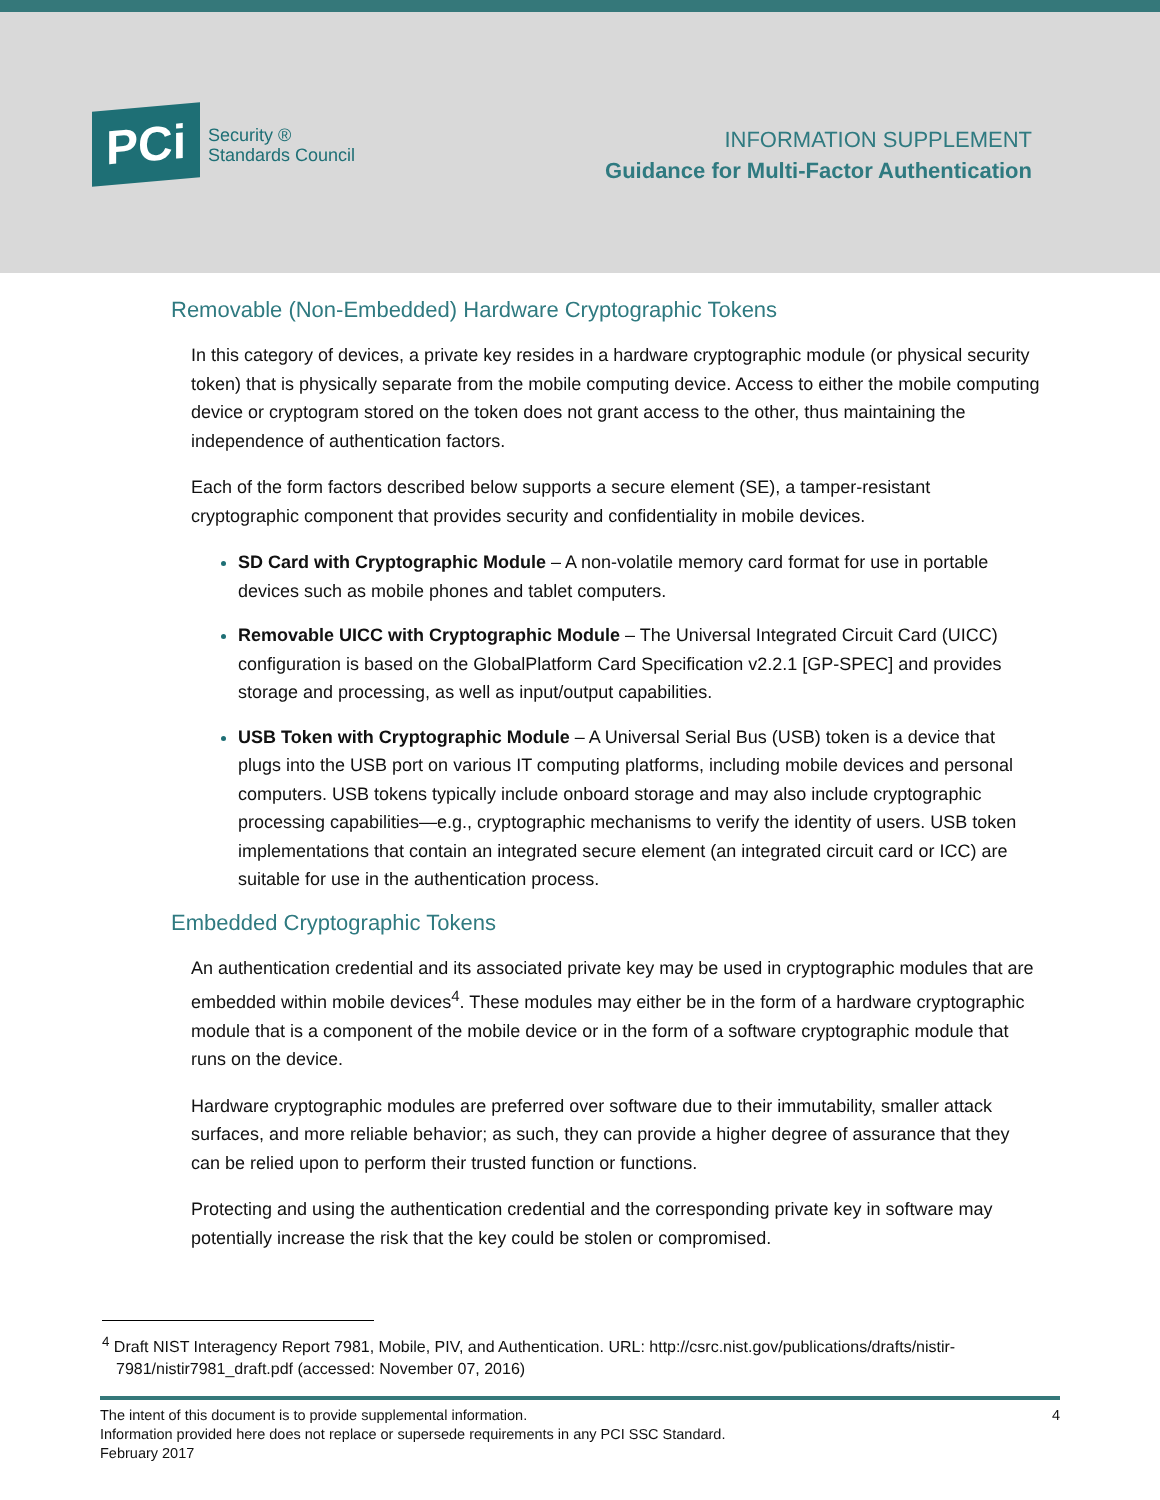PCi
Security ®
Standards Council
INFORMATION SUPPLEMENT
Guidance for Multi-Factor Authentication
Removable (Non-Embedded) Hardware Cryptographic Tokens
In this category of devices, a private key resides in a hardware cryptographic module (or physical security token) that is physically separate from the mobile computing device. Access to either the mobile computing device or cryptogram stored on the token does not grant access to the other, thus maintaining the independence of authentication factors.
Each of the form factors described below supports a secure element (SE), a tamper-resistant cryptographic component that provides security and confidentiality in mobile devices.
SD Card with Cryptographic Module – A non-volatile memory card format for use in portable devices such as mobile phones and tablet computers.
Removable UICC with Cryptographic Module – The Universal Integrated Circuit Card (UICC) configuration is based on the GlobalPlatform Card Specification v2.2.1 [GP-SPEC] and provides storage and processing, as well as input/output capabilities.
USB Token with Cryptographic Module – A Universal Serial Bus (USB) token is a device that plugs into the USB port on various IT computing platforms, including mobile devices and personal computers. USB tokens typically include onboard storage and may also include cryptographic processing capabilities—e.g., cryptographic mechanisms to verify the identity of users. USB token implementations that contain an integrated secure element (an integrated circuit card or ICC) are suitable for use in the authentication process.
Embedded Cryptographic Tokens
An authentication credential and its associated private key may be used in cryptographic modules that are embedded within mobile devices<sup>4</sup>. These modules may either be in the form of a hardware cryptographic module that is a component of the mobile device or in the form of a software cryptographic module that runs on the device.
Hardware cryptographic modules are preferred over software due to their immutability, smaller attack surfaces, and more reliable behavior; as such, they can provide a higher degree of assurance that they can be relied upon to perform their trusted function or functions.
Protecting and using the authentication credential and the corresponding private key in software may potentially increase the risk that the key could be stolen or compromised.
<sup>4</sup> Draft NIST Interagency Report 7981, Mobile, PIV, and Authentication. URL: http://csrc.nist.gov/publications/drafts/nistir-7981/nistir7981_draft.pdf (accessed: November 07, 2016)
The intent of this document is to provide supplemental information.
Information provided here does not replace or supersede requirements in any PCI SSC Standard.
February 2017
4